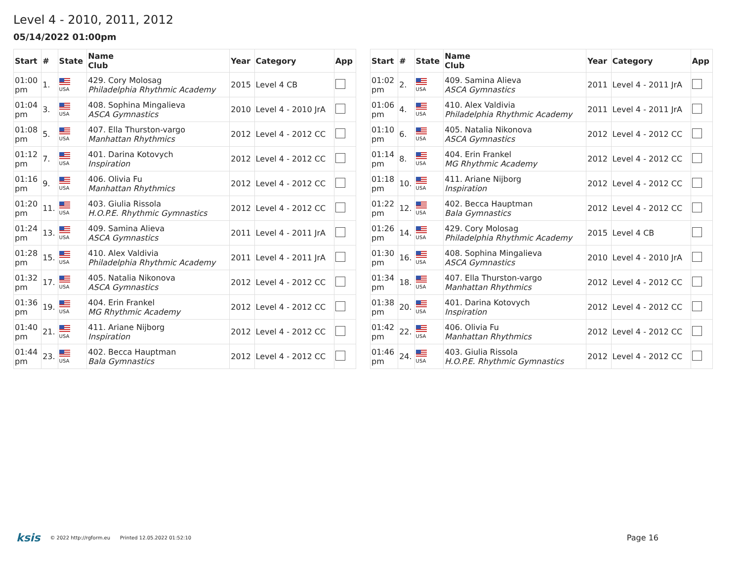Level 4 - 2010, 2011, 2012
05/14/2022 01:00pm
| Start | # | State | Name Club | Year | Category | App |
| --- | --- | --- | --- | --- | --- | --- |
| 01:00 pm | 1. | USA | 429. Cory Molosag Philadelphia Rhythmic Academy | 2015 | Level 4 CB | |
| 01:04 pm | 3. | USA | 408. Sophina Mingalieva ASCA Gymnastics | 2010 | Level 4 - 2010 JrA | |
| 01:08 pm | 5. | USA | 407. Ella Thurston-vargo Manhattan Rhythmics | 2012 | Level 4 - 2012 CC | |
| 01:12 pm | 7. | USA | 401. Darina Kotovych Inspiration | 2012 | Level 4 - 2012 CC | |
| 01:16 pm | 9. | USA | 406. Olivia Fu Manhattan Rhythmics | 2012 | Level 4 - 2012 CC | |
| 01:20 pm | 11. | USA | 403. Giulia Rissola H.O.P.E. Rhythmic Gymnastics | 2012 | Level 4 - 2012 CC | |
| 01:24 pm | 13. | USA | 409. Samina Alieva ASCA Gymnastics | 2011 | Level 4 - 2011 JrA | |
| 01:28 pm | 15. | USA | 410. Alex Valdivia Philadelphia Rhythmic Academy | 2011 | Level 4 - 2011 JrA | |
| 01:32 pm | 17. | USA | 405. Natalia Nikonova ASCA Gymnastics | 2012 | Level 4 - 2012 CC | |
| 01:36 pm | 19. | USA | 404. Erin Frankel MG Rhythmic Academy | 2012 | Level 4 - 2012 CC | |
| 01:40 pm | 21. | USA | 411. Ariane Nijborg Inspiration | 2012 | Level 4 - 2012 CC | |
| 01:44 pm | 23. | USA | 402. Becca Hauptman Bala Gymnastics | 2012 | Level 4 - 2012 CC | |
| Start | # | State | Name Club | Year | Category | App |
| --- | --- | --- | --- | --- | --- | --- |
| 01:02 pm | 2. | USA | 409. Samina Alieva ASCA Gymnastics | 2011 | Level 4 - 2011 JrA | |
| 01:06 pm | 4. | USA | 410. Alex Valdivia Philadelphia Rhythmic Academy | 2011 | Level 4 - 2011 JrA | |
| 01:10 pm | 6. | USA | 405. Natalia Nikonova ASCA Gymnastics | 2012 | Level 4 - 2012 CC | |
| 01:14 pm | 8. | USA | 404. Erin Frankel MG Rhythmic Academy | 2012 | Level 4 - 2012 CC | |
| 01:18 pm | 10. | USA | 411. Ariane Nijborg Inspiration | 2012 | Level 4 - 2012 CC | |
| 01:22 pm | 12. | USA | 402. Becca Hauptman Bala Gymnastics | 2012 | Level 4 - 2012 CC | |
| 01:26 pm | 14. | USA | 429. Cory Molosag Philadelphia Rhythmic Academy | 2015 | Level 4 CB | |
| 01:30 pm | 16. | USA | 408. Sophina Mingalieva ASCA Gymnastics | 2010 | Level 4 - 2010 JrA | |
| 01:34 pm | 18. | USA | 407. Ella Thurston-vargo Manhattan Rhythmics | 2012 | Level 4 - 2012 CC | |
| 01:38 pm | 20. | USA | 401. Darina Kotovych Inspiration | 2012 | Level 4 - 2012 CC | |
| 01:42 pm | 22. | USA | 406. Olivia Fu Manhattan Rhythmics | 2012 | Level 4 - 2012 CC | |
| 01:46 pm | 24. | USA | 403. Giulia Rissola H.O.P.E. Rhythmic Gymnastics | 2012 | Level 4 - 2012 CC | |
ksis © 2022 http://rgform.eu Printed 12.05.2022 01:52:10 Page 16